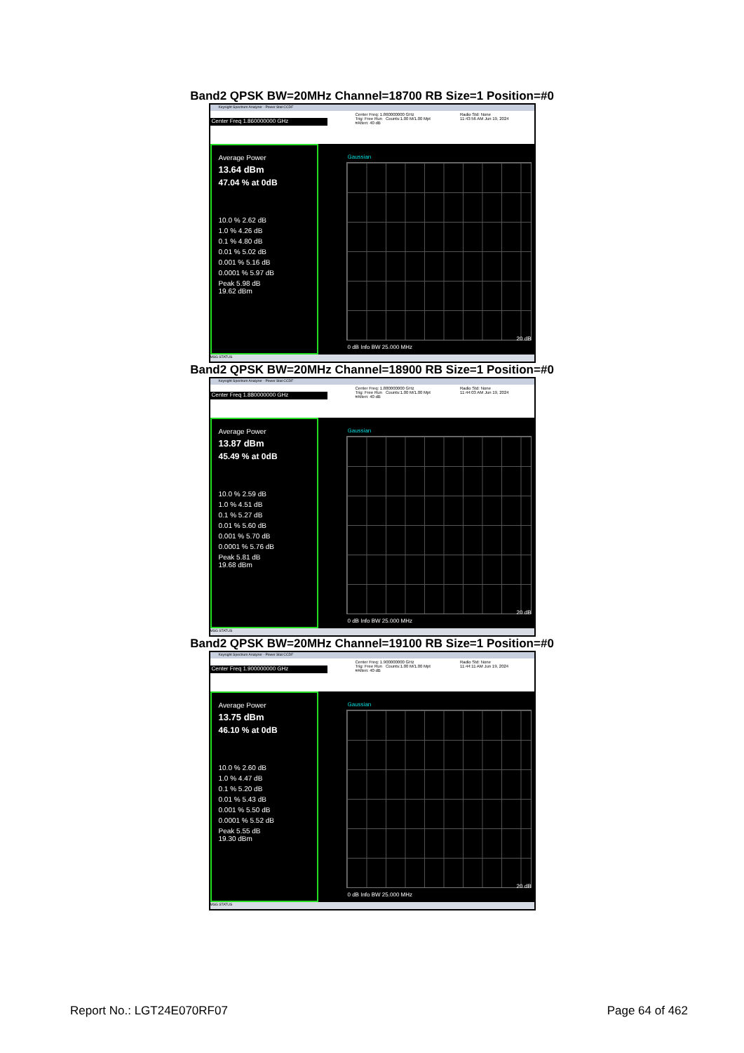Band2 QPSK BW=20MHz Channel=18700 RB Size=1 Position=#0
Keysight Spectrum Analyzer - Power Stat CCDF
Center Freq 1.860000000 GHz
Center Freq: 1.860000000 GHz
Trig: Free Run Counts:1.00 M/1.00 Mpt
#Atten: 40 dB
Radio Std: None
11:43:56 AM Jun 19, 2024
Average Power
13.64 dBm
47.04 % at 0dB
10.0 % 2.62 dB
1.0 % 4.26 dB
0.1 % 4.80 dB
0.01 % 5.02 dB
0.001 % 5.16 dB
0.0001 % 5.97 dB
Peak 5.98 dB
19.62 dBm
Gaussian
0 dB Info BW 25.000 MHz
20 dB
MSG STATUS
Band2 QPSK BW=20MHz Channel=18900 RB Size=1 Position=#0
Keysight Spectrum Analyzer - Power Stat CCDF
Center Freq 1.880000000 GHz
Center Freq: 1.880000000 GHz
Trig: Free Run Counts:1.00 M/1.00 Mpt
#Atten: 40 dB
Radio Std: None
11:44:03 AM Jun 19, 2024
Average Power
13.87 dBm
45.49 % at 0dB
10.0 % 2.59 dB
1.0 % 4.51 dB
0.1 % 5.27 dB
0.01 % 5.60 dB
0.001 % 5.70 dB
0.0001 % 5.76 dB
Peak 5.81 dB
19.68 dBm
Gaussian
0 dB Info BW 25.000 MHz
20 dB
MSG STATUS
Band2 QPSK BW=20MHz Channel=19100 RB Size=1 Position=#0
Keysight Spectrum Analyzer - Power Stat CCDF
Center Freq 1.900000000 GHz
Center Freq: 1.900000000 GHz
Trig: Free Run Counts:1.00 M/1.00 Mpt
#Atten: 40 dB
Radio Std: None
11:44:11 AM Jun 19, 2024
Average Power
13.75 dBm
46.10 % at 0dB
10.0 % 2.60 dB
1.0 % 4.47 dB
0.1 % 5.20 dB
0.01 % 5.43 dB
0.001 % 5.50 dB
0.0001 % 5.52 dB
Peak 5.55 dB
19.30 dBm
Gaussian
0 dB Info BW 25.000 MHz
20 dB
MSG STATUS
Report No.: LGT24E070RF07 Page 64 of 462